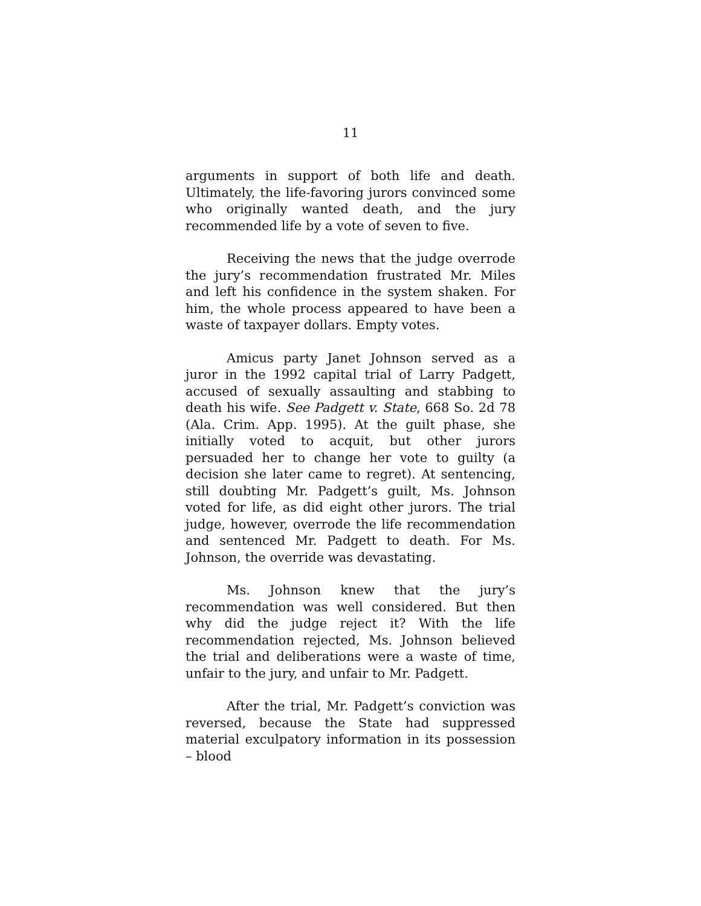11
arguments in support of both life and death. Ultimately, the life-favoring jurors convinced some who originally wanted death, and the jury recommended life by a vote of seven to five.
Receiving the news that the judge overrode the jury’s recommendation frustrated Mr. Miles and left his confidence in the system shaken. For him, the whole process appeared to have been a waste of taxpayer dollars. Empty votes.
Amicus party Janet Johnson served as a juror in the 1992 capital trial of Larry Padgett, accused of sexually assaulting and stabbing to death his wife. See Padgett v. State, 668 So. 2d 78 (Ala. Crim. App. 1995). At the guilt phase, she initially voted to acquit, but other jurors persuaded her to change her vote to guilty (a decision she later came to regret). At sentencing, still doubting Mr. Padgett’s guilt, Ms. Johnson voted for life, as did eight other jurors. The trial judge, however, overrode the life recommendation and sentenced Mr. Padgett to death. For Ms. Johnson, the override was devastating.
Ms. Johnson knew that the jury’s recommendation was well considered. But then why did the judge reject it? With the life recommendation rejected, Ms. Johnson believed the trial and deliberations were a waste of time, unfair to the jury, and unfair to Mr. Padgett.
After the trial, Mr. Padgett’s conviction was reversed, because the State had suppressed material exculpatory information in its possession – blood